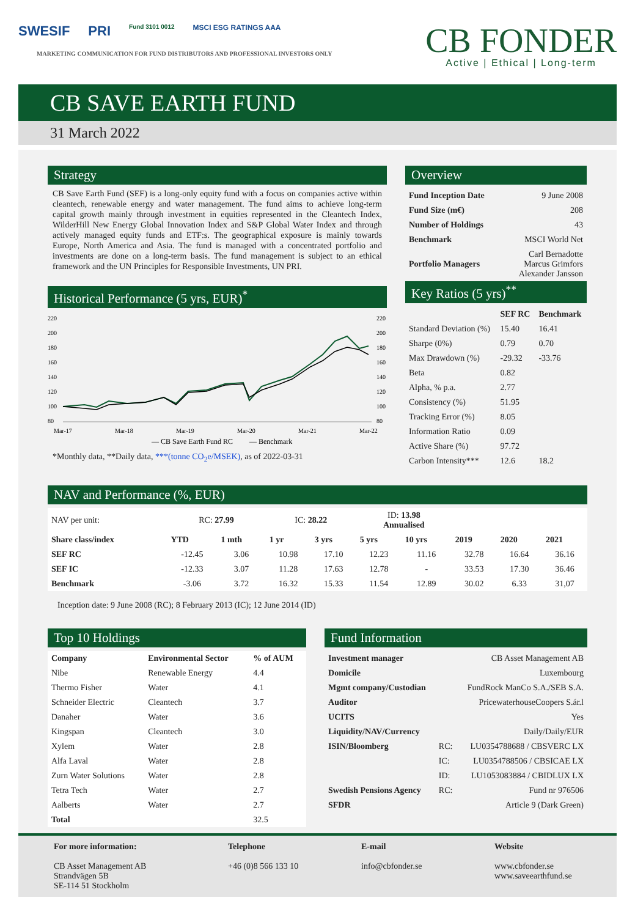SWESIF PRI Fund 3101 0012 MSCI ESG RATINGS AAA
MARKETING COMMUNICATION FOR FUND DISTRIBUTORS AND PROFESSIONAL INVESTORS ONLY
CB FONDER
Active | Ethical | Long-term
CB SAVE EARTH FUND
31 March 2022
Strategy
CB Save Earth Fund (SEF) is a long-only equity fund with a focus on companies active within cleantech, renewable energy and water management. The fund aims to achieve long-term capital growth mainly through investment in equities represented in the Cleantech Index, WilderHill New Energy Global Innovation Index and S&P Global Water Index and through actively managed equity funds and ETF:s. The geographical exposure is mainly towards Europe, North America and Asia. The fund is managed with a concentrated portfolio and investments are done on a long-term basis. The fund management is subject to an ethical framework and the UN Principles for Responsible Investments, UN PRI.
Historical Performance (5 yrs, EUR)<sup>*</sup>
220
200
180
160
140
120
100
80
220
200
180
160
140
120
100
80
Mar-17
Mar-18
Mar-19
Mar-20
Mar-21
Mar-22
— CB Save Earth Fund RC
— Benchmark
*Monthly data, **Daily data, ***(tonne CO<sub>2</sub>e/MSEK), as of 2022-03-31
Overview
| Fund Inception Date | 9 June 2008 |
| Fund Size (m€) | 208 |
| Number of Holdings | 43 |
| Benchmark | MSCI World Net |
| Portfolio Managers | Carl Bernadotte Marcus Grimfors Alexander Jansson |
Key Ratios (5 yrs)<sup>**</sup>
| | SEF RC | Benchmark |
| --- | --- | --- |
| Standard Deviation (%) | 15.40 | 16.41 |
| Sharpe (0%) | 0.79 | 0.70 |
| Max Drawdown (%) | -29.32 | -33.76 |
| Beta | 0.82 | |
| Alpha, % p.a. | 2.77 | |
| Consistency (%) | 51.95 | |
| Tracking Error (%) | 8.05 | |
| Information Ratio | 0.09 | |
| Active Share (%) | 97.72 | |
| Carbon Intensity*** | 12.6 | 18.2 |
NAV and Performance (%, EUR)
| NAV per unit: | RC: 27.99 | | IC: 28.22 | | ID: 13.98 Annualised | | | | |
| Share class/index | YTD | 1 mth | 1 yr | 3 yrs | 5 yrs | 10 yrs | 2019 | 2020 | 2021 |
| SEF RC | -12.45 | 3.06 | 10.98 | 17.10 | 12.23 | 11.16 | 32.78 | 16.64 | 36.16 |
| SEF IC | -12.33 | 3.07 | 11.28 | 17.63 | 12.78 | - | 33.53 | 17.30 | 36.46 |
| Benchmark | -3.06 | 3.72 | 16.32 | 15.33 | 11.54 | 12.89 | 30.02 | 6.33 | 31,07 |
Inception date: 9 June 2008 (RC); 8 February 2013 (IC); 12 June 2014 (ID)
Top 10 Holdings
| Company | Environmental Sector | % of AUM |
| --- | --- | --- |
| Nibe | Renewable Energy | 4.4 |
| Thermo Fisher | Water | 4.1 |
| Schneider Electric | Cleantech | 3.7 |
| Danaher | Water | 3.6 |
| Kingspan | Cleantech | 3.0 |
| Xylem | Water | 2.8 |
| Alfa Laval | Water | 2.8 |
| Zurn Water Solutions | Water | 2.8 |
| Tetra Tech | Water | 2.7 |
| Aalberts | Water | 2.7 |
| Total | | 32.5 |
Fund Information
| Investment manager | | CB Asset Management AB |
| Domicile | | Luxembourg |
| Mgmt company/Custodian | | FundRock ManCo S.A./SEB S.A. |
| Auditor | | PricewaterhouseCoopers S.ár.l |
| UCITS | | Yes |
| Liquidity/NAV/Currency | | Daily/Daily/EUR |
| ISIN/Bloomberg | RC: | LU0354788688 / CBSVERC LX |
| | IC: | LU0354788506 / CBSICAE LX |
| | ID: | LU1053083884 / CBIDLUX LX |
| Swedish Pensions Agency | RC: | Fund nr 976506 |
| SFDR | | Article 9 (Dark Green) |
For more information:
CB Asset Management AB
Strandvägen 5B
SE-114 51 Stockholm
Telephone
+46 (0)8 566 133 10
E-mail
info@cbfonder.se
Website
www.cbfonder.se
www.saveearthfund.se